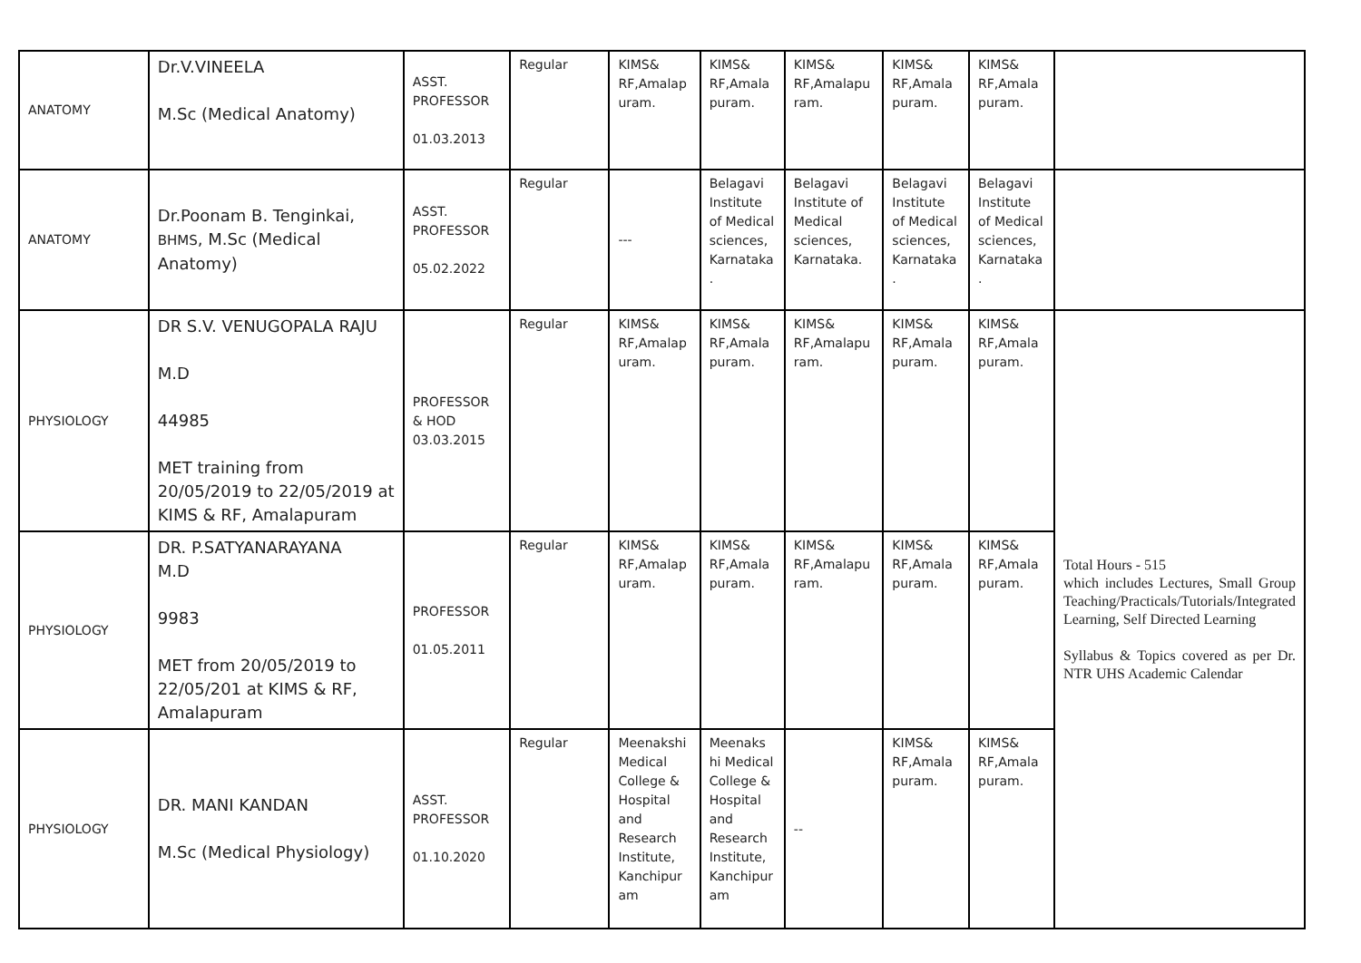| ANATOMY | Dr.V.VINEELA M.Sc (Medical Anatomy) | ASST. PROFESSOR 01.03.2013 | Regular | KIMS& RF,Amalap uram. | KIMS& RF,Amala puram. | KIMS& RF,Amalapu ram. | KIMS& RF,Amala puram. | KIMS& RF,Amala puram. | |
| ANATOMY | Dr.Poonam B. Tenginkai, BHMS , M.Sc (Medical Anatomy) | ASST. PROFESSOR 05.02.2022 | Regular | --- | Belagavi Institute of Medical sciences, Karnataka . | Belagavi Institute of Medical sciences, Karnataka. | Belagavi Institute of Medical sciences, Karnataka . | Belagavi Institute of Medical sciences, Karnataka . | |
| PHYSIOLOGY | DR S.V. VENUGOPALA RAJU M.D 44985 MET training from 20/05/2019 to 22/05/2019 at KIMS & RF, Amalapuram | PROFESSOR & HOD 03.03.2015 | Regular | KIMS& RF,Amalap uram. | KIMS& RF,Amala puram. | KIMS& RF,Amalapu ram. | KIMS& RF,Amala puram. | KIMS& RF,Amala puram. | Total Hours - 515 which includes Lectures, Small Group Teaching/Practicals/Tutorials/Integrated Learning, Self Directed Learning Syllabus & Topics covered as per Dr. NTR UHS Academic Calendar |
| PHYSIOLOGY | DR. P.SATYANARAYANA M.D 9983 MET from 20/05/2019 to 22/05/201 at KIMS & RF, Amalapuram | PROFESSOR 01.05.2011 | Regular | KIMS& RF,Amalap uram. | KIMS& RF,Amala puram. | KIMS& RF,Amalapu ram. | KIMS& RF,Amala puram. | KIMS& RF,Amala puram. | |
| PHYSIOLOGY | DR. MANI KANDAN M.Sc (Medical Physiology) | ASST. PROFESSOR 01.10.2020 | Regular | Meenakshi Medical College & Hospital and Research Institute, Kanchipur am | Meenaks hi Medical College & Hospital and Research Institute, Kanchipur am | -- | KIMS& RF,Amala puram. | KIMS& RF,Amala puram. | |